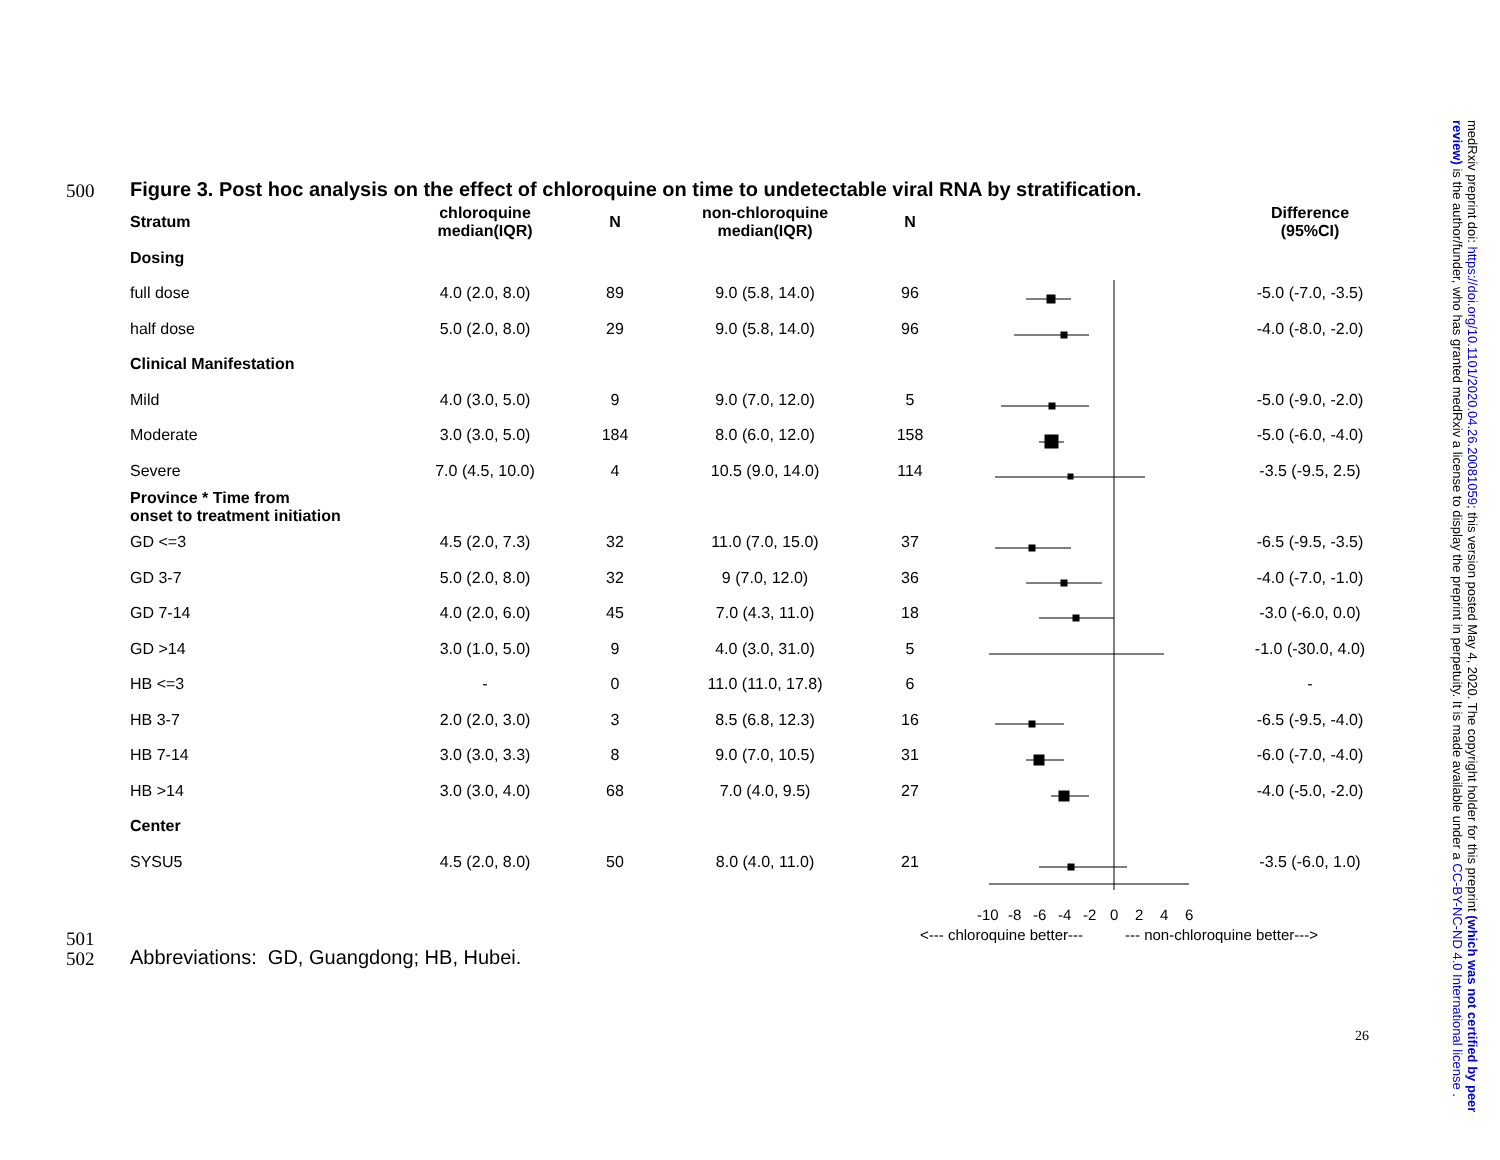500
Figure 3. Post hoc analysis on the effect of chloroquine on time to undetectable viral RNA by stratification.
| Stratum | chloroquine median(IQR) | N | non-chloroquine median(IQR) | N | | Difference (95%CI) |
| --- | --- | --- | --- | --- | --- | --- |
| Dosing | | | | | | |
| full dose | 4.0 (2.0, 8.0) | 89 | 9.0 (5.8, 14.0) | 96 | | -5.0 (-7.0, -3.5) |
| half dose | 5.0 (2.0, 8.0) | 29 | 9.0 (5.8, 14.0) | 96 | | -4.0 (-8.0, -2.0) |
| Clinical Manifestation | | | | | | |
| Mild | 4.0 (3.0, 5.0) | 9 | 9.0 (7.0, 12.0) | 5 | | -5.0 (-9.0, -2.0) |
| Moderate | 3.0 (3.0, 5.0) | 184 | 8.0 (6.0, 12.0) | 158 | | -5.0 (-6.0, -4.0) |
| Severe | 7.0 (4.5, 10.0) | 4 | 10.5 (9.0, 14.0) | 114 | | -3.5 (-9.5, 2.5) |
| Province * Time from onset to treatment initiation | | | | | | |
| GD <=3 | 4.5 (2.0, 7.3) | 32 | 11.0 (7.0, 15.0) | 37 | | -6.5 (-9.5, -3.5) |
| GD 3-7 | 5.0 (2.0, 8.0) | 32 | 9 (7.0, 12.0) | 36 | | -4.0 (-7.0, -1.0) |
| GD 7-14 | 4.0 (2.0, 6.0) | 45 | 7.0 (4.3, 11.0) | 18 | | -3.0 (-6.0, 0.0) |
| GD >14 | 3.0 (1.0, 5.0) | 9 | 4.0 (3.0, 31.0) | 5 | | -1.0 (-30.0, 4.0) |
| HB <=3 | - | 0 | 11.0 (11.0, 17.8) | 6 | | - |
| HB 3-7 | 2.0 (2.0, 3.0) | 3 | 8.5 (6.8, 12.3) | 16 | | -6.5 (-9.5, -4.0) |
| HB 7-14 | 3.0 (3.0, 3.3) | 8 | 9.0 (7.0, 10.5) | 31 | | -6.0 (-7.0, -4.0) |
| HB >14 | 3.0 (3.0, 4.0) | 68 | 7.0 (4.0, 9.5) | 27 | | -4.0 (-5.0, -2.0) |
| Center | | | | | | |
| SYSU5 | 4.5 (2.0, 8.0) | 50 | 8.0 (4.0, 11.0) | 21 | | -3.5 (-6.0, 1.0) |
-10
-8
-6
-4
-2
0
2
4
6
<--- chloroquine better---
--- non-chloroquine better--->
501
502
Abbreviations: GD, Guangdong; HB, Hubei.
26
medRxiv preprint doi: https://doi.org/10.1101/2020.04.26.20081059; this version posted May 4, 2020. The copyright holder for this preprint (which was not certified by peer review) is the author/funder, who has granted medRxiv a license to display the preprint in perpetuity. It is made available under a CC-BY-NC-ND 4.0 International license .